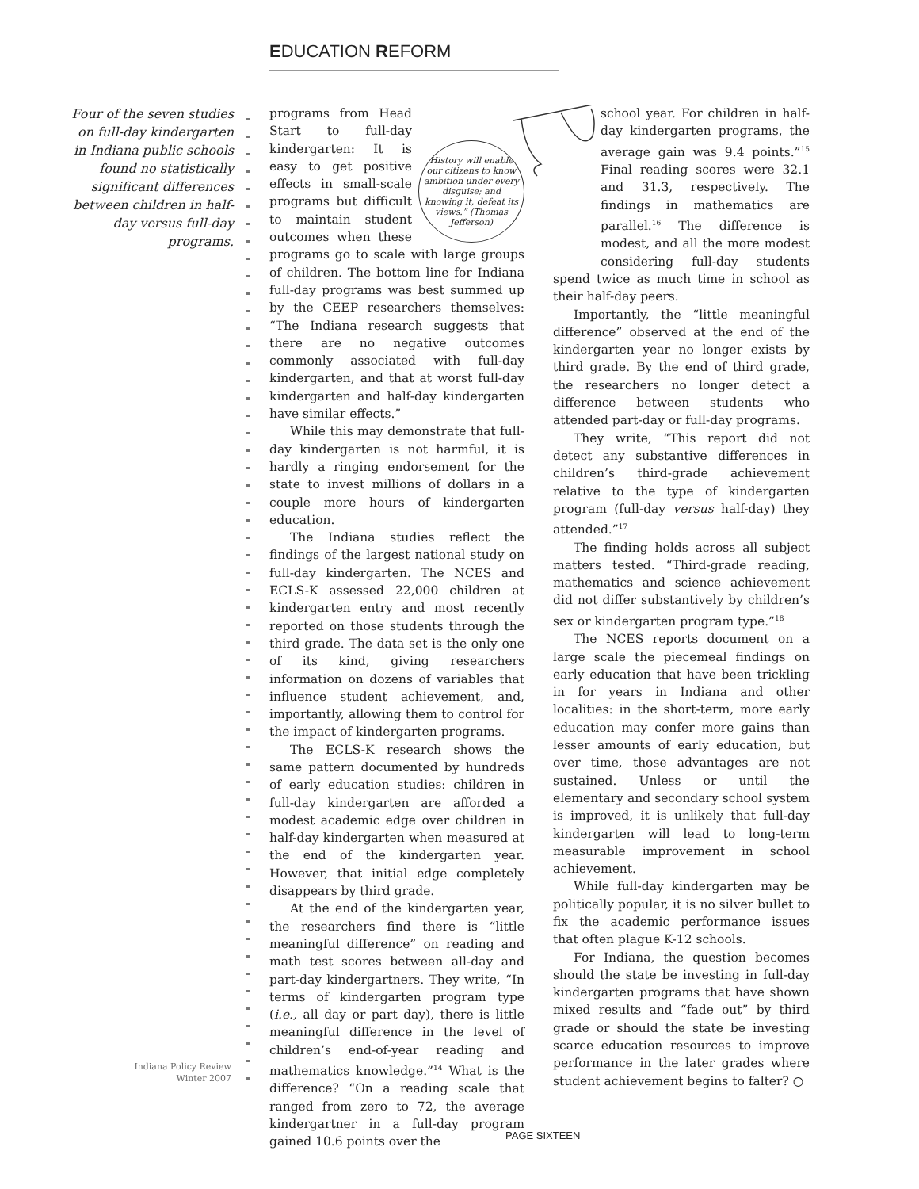EDUCATION REFORM
Four of the seven studies on full-day kindergarten in Indiana public schools found no statistically significant differences between children in half-day versus full-day programs.
History will enable our citizens to know ambition under every disguise; and knowing it, defeat its views.” (Thomas Jefferson)
programs from Head Start to full-day kindergarten: It is easy to get positive effects in small-scale programs but difficult to maintain student outcomes when these programs go to scale with large groups of children. The bottom line for Indiana full-day programs was best summed up by the CEEP researchers themselves: “The Indiana research suggests that there are no negative outcomes commonly associated with full-day kindergarten, and that at worst full-day kindergarten and half-day kindergarten have similar effects.”
While this may demonstrate that full-day kindergarten is not harmful, it is hardly a ringing endorsement for the state to invest millions of dollars in a couple more hours of kindergarten education.
The Indiana studies reflect the findings of the largest national study on full-day kindergarten. The NCES and ECLS-K assessed 22,000 children at kindergarten entry and most recently reported on those students through the third grade. The data set is the only one of its kind, giving researchers information on dozens of variables that influence student achievement, and, importantly, allowing them to control for the impact of kindergarten programs.
The ECLS-K research shows the same pattern documented by hundreds of early education studies: children in full-day kindergarten are afforded a modest academic edge over children in half-day kindergarten when measured at the end of the kindergarten year. However, that initial edge completely disappears by third grade.
At the end of the kindergarten year, the researchers find there is “little meaningful difference” on reading and math test scores between all-day and part-day kindergartners. They write, “In terms of kindergarten program type (i.e., all day or part day), there is little meaningful difference in the level of children’s end-of-year reading and mathematics knowledge.”<sup>14</sup> What is the difference? “On a reading scale that ranged from zero to 72, the average kindergartner in a full-day program gained 10.6 points over the
school year. For children in half-day kindergarten programs, the average gain was 9.4 points.”<sup>15</sup> Final reading scores were 32.1 and 31.3, respectively. The findings in mathematics are parallel.<sup>16</sup> The difference is modest, and all the more modest considering full-day students spend twice as much time in school as their half-day peers.
Importantly, the “little meaningful difference” observed at the end of the kindergarten year no longer exists by third grade. By the end of third grade, the researchers no longer detect a difference between students who attended part-day or full-day programs.
They write, “This report did not detect any substantive differences in children’s third-grade achievement relative to the type of kindergarten program (full-day versus half-day) they attended.”<sup>17</sup>
The finding holds across all subject matters tested. “Third-grade reading, mathematics and science achievement did not differ substantively by children’s sex or kindergarten program type.”<sup>18</sup>
The NCES reports document on a large scale the piecemeal findings on early education that have been trickling in for years in Indiana and other localities: in the short-term, more early education may confer more gains than lesser amounts of early education, but over time, those advantages are not sustained. Unless or until the elementary and secondary school system is improved, it is unlikely that full-day kindergarten will lead to long-term measurable improvement in school achievement.
While full-day kindergarten may be politically popular, it is no silver bullet to fix the academic performance issues that often plague K-12 schools.
For Indiana, the question becomes should the state be investing in full-day kindergarten programs that have shown mixed results and “fade out” by third grade or should the state be investing scarce education resources to improve performance in the later grades where student achievement begins to falter? ○
Indiana Policy Review
Winter 2007
PAGE SIXTEEN